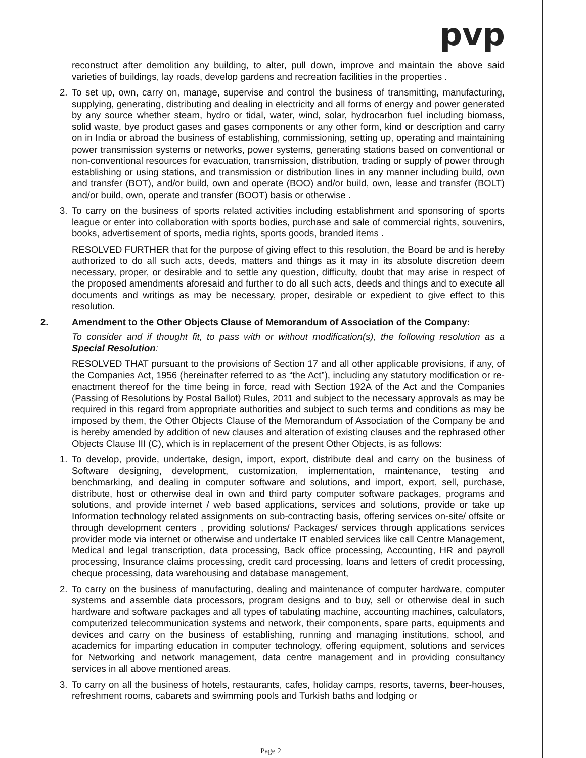pvp
reconstruct after demolition any building, to alter, pull down, improve and maintain the above said varieties of buildings, lay roads, develop gardens and recreation facilities in the properties .
2. To set up, own, carry on, manage, supervise and control the business of transmitting, manufacturing, supplying, generating, distributing and dealing in electricity and all forms of energy and power generated by any source whether steam, hydro or tidal, water, wind, solar, hydrocarbon fuel including biomass, solid waste, bye product gases and gases components or any other form, kind or description and carry on in India or abroad the business of establishing, commissioning, setting up, operating and maintaining power transmission systems or networks, power systems, generating stations based on conventional or non-conventional resources for evacuation, transmission, distribution, trading or supply of power through establishing or using stations, and transmission or distribution lines in any manner including build, own and transfer (BOT), and/or build, own and operate (BOO) and/or build, own, lease and transfer (BOLT) and/or build, own, operate and transfer (BOOT) basis or otherwise .
3. To carry on the business of sports related activities including establishment and sponsoring of sports league or enter into collaboration with sports bodies, purchase and sale of commercial rights, souvenirs, books, advertisement of sports, media rights, sports goods, branded items .
RESOLVED FURTHER that for the purpose of giving effect to this resolution, the Board be and is hereby authorized to do all such acts, deeds, matters and things as it may in its absolute discretion deem necessary, proper, or desirable and to settle any question, difficulty, doubt that may arise in respect of the proposed amendments aforesaid and further to do all such acts, deeds and things and to execute all documents and writings as may be necessary, proper, desirable or expedient to give effect to this resolution.
2. Amendment to the Other Objects Clause of Memorandum of Association of the Company:
To consider and if thought fit, to pass with or without modification(s), the following resolution as a Special Resolution:
RESOLVED THAT pursuant to the provisions of Section 17 and all other applicable provisions, if any, of the Companies Act, 1956 (hereinafter referred to as “the Act”), including any statutory modification or re-enactment thereof for the time being in force, read with Section 192A of the Act and the Companies (Passing of Resolutions by Postal Ballot) Rules, 2011 and subject to the necessary approvals as may be required in this regard from appropriate authorities and subject to such terms and conditions as may be imposed by them, the Other Objects Clause of the Memorandum of Association of the Company be and is hereby amended by addition of new clauses and alteration of existing clauses and the rephrased other Objects Clause III (C), which is in replacement of the present Other Objects, is as follows:
1. To develop, provide, undertake, design, import, export, distribute deal and carry on the business of Software designing, development, customization, implementation, maintenance, testing and benchmarking, and dealing in computer software and solutions, and import, export, sell, purchase, distribute, host or otherwise deal in own and third party computer software packages, programs and solutions, and provide internet / web based applications, services and solutions, provide or take up Information technology related assignments on sub-contracting basis, offering services on-site/ offsite or through development centers , providing solutions/ Packages/ services through applications services provider mode via internet or otherwise and undertake IT enabled services like call Centre Management, Medical and legal transcription, data processing, Back office processing, Accounting, HR and payroll processing, Insurance claims processing, credit card processing, loans and letters of credit processing, cheque processing, data warehousing and database management,
2. To carry on the business of manufacturing, dealing and maintenance of computer hardware, computer systems and assemble data processors, program designs and to buy, sell or otherwise deal in such hardware and software packages and all types of tabulating machine, accounting machines, calculators, computerized telecommunication systems and network, their components, spare parts, equipments and devices and carry on the business of establishing, running and managing institutions, school, and academics for imparting education in computer technology, offering equipment, solutions and services for Networking and network management, data centre management and in providing consultancy services in all above mentioned areas.
3. To carry on all the business of hotels, restaurants, cafes, holiday camps, resorts, taverns, beer-houses, refreshment rooms, cabarets and swimming pools and Turkish baths and lodging or
Page 2